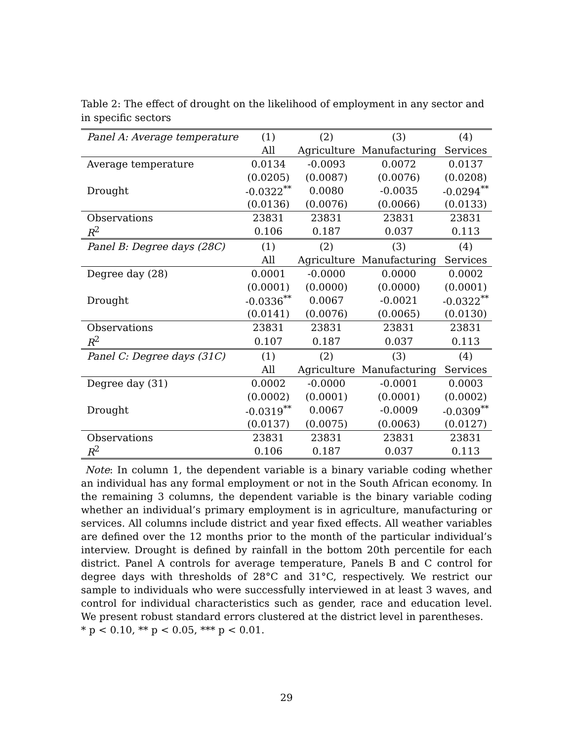Table 2: The effect of drought on the likelihood of employment in any sector and in specific sectors
| Panel A: Average temperature | (1) | (2) | (3) | (4) |
| --- | --- | --- | --- | --- |
| | All | Agriculture | Manufacturing | Services |
| Average temperature | 0.0134 | -0.0093 | 0.0072 | 0.0137 |
| | (0.0205) | (0.0087) | (0.0076) | (0.0208) |
| Drought | -0.0322<sup>**</sup> | 0.0080 | -0.0035 | -0.0294<sup>**</sup> |
| | (0.0136) | (0.0076) | (0.0066) | (0.0133) |
| Observations | 23831 | 23831 | 23831 | 23831 |
| R<sup>2</sup> | 0.106 | 0.187 | 0.037 | 0.113 |
| Panel B: Degree days (28C) | (1) | (2) | (3) | (4) |
| | All | Agriculture | Manufacturing | Services |
| Degree day (28) | 0.0001 | -0.0000 | 0.0000 | 0.0002 |
| | (0.0001) | (0.0000) | (0.0000) | (0.0001) |
| Drought | -0.0336<sup>**</sup> | 0.0067 | -0.0021 | -0.0322<sup>**</sup> |
| | (0.0141) | (0.0076) | (0.0065) | (0.0130) |
| Observations | 23831 | 23831 | 23831 | 23831 |
| R<sup>2</sup> | 0.107 | 0.187 | 0.037 | 0.113 |
| Panel C: Degree days (31C) | (1) | (2) | (3) | (4) |
| | All | Agriculture | Manufacturing | Services |
| Degree day (31) | 0.0002 | -0.0000 | -0.0001 | 0.0003 |
| | (0.0002) | (0.0001) | (0.0001) | (0.0002) |
| Drought | -0.0319<sup>**</sup> | 0.0067 | -0.0009 | -0.0309<sup>**</sup> |
| | (0.0137) | (0.0075) | (0.0063) | (0.0127) |
| Observations | 23831 | 23831 | 23831 | 23831 |
| R<sup>2</sup> | 0.106 | 0.187 | 0.037 | 0.113 |
Note: In column 1, the dependent variable is a binary variable coding whether an individual has any formal employment or not in the South African economy. In the remaining 3 columns, the dependent variable is the binary variable coding whether an individual’s primary employment is in agriculture, manufacturing or services. All columns include district and year fixed effects. All weather variables are defined over the 12 months prior to the month of the particular individual’s interview. Drought is defined by rainfall in the bottom 20th percentile for each district. Panel A controls for average temperature, Panels B and C control for degree days with thresholds of 28°C and 31°C, respectively. We restrict our sample to individuals who were successfully interviewed in at least 3 waves, and control for individual characteristics such as gender, race and education level. We present robust standard errors clustered at the district level in parentheses.
* p < 0.10, ** p < 0.05, *** p < 0.01.
29